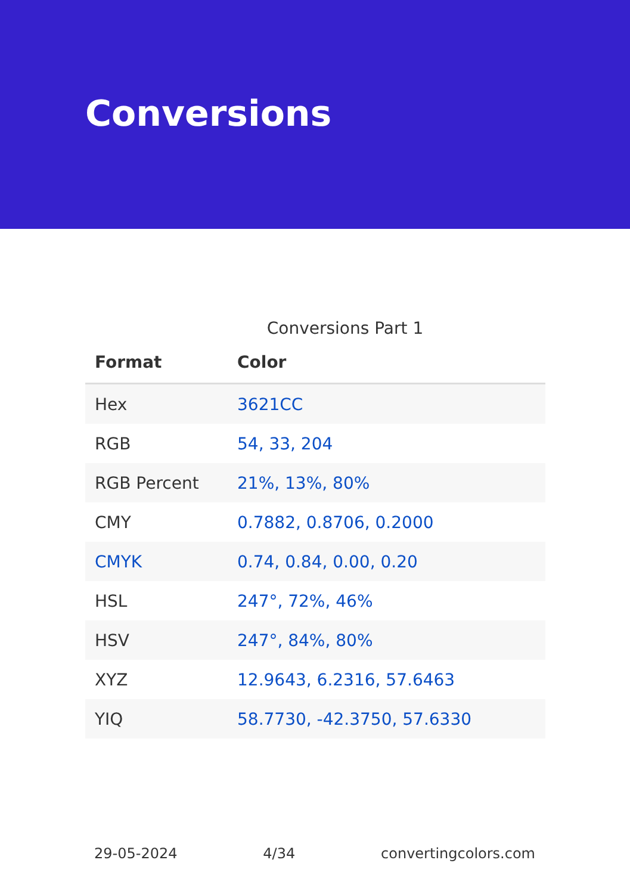Conversions
Conversions Part 1
| Format | Color |
| --- | --- |
| Hex | 3621CC |
| RGB | 54, 33, 204 |
| RGB Percent | 21%, 13%, 80% |
| CMY | 0.7882, 0.8706, 0.2000 |
| CMYK | 0.74, 0.84, 0.00, 0.20 |
| HSL | 247°, 72%, 46% |
| HSV | 247°, 84%, 80% |
| XYZ | 12.9643, 6.2316, 57.6463 |
| YIQ | 58.7730, -42.3750, 57.6330 |
29-05-2024 4/34 convertingcolors.com